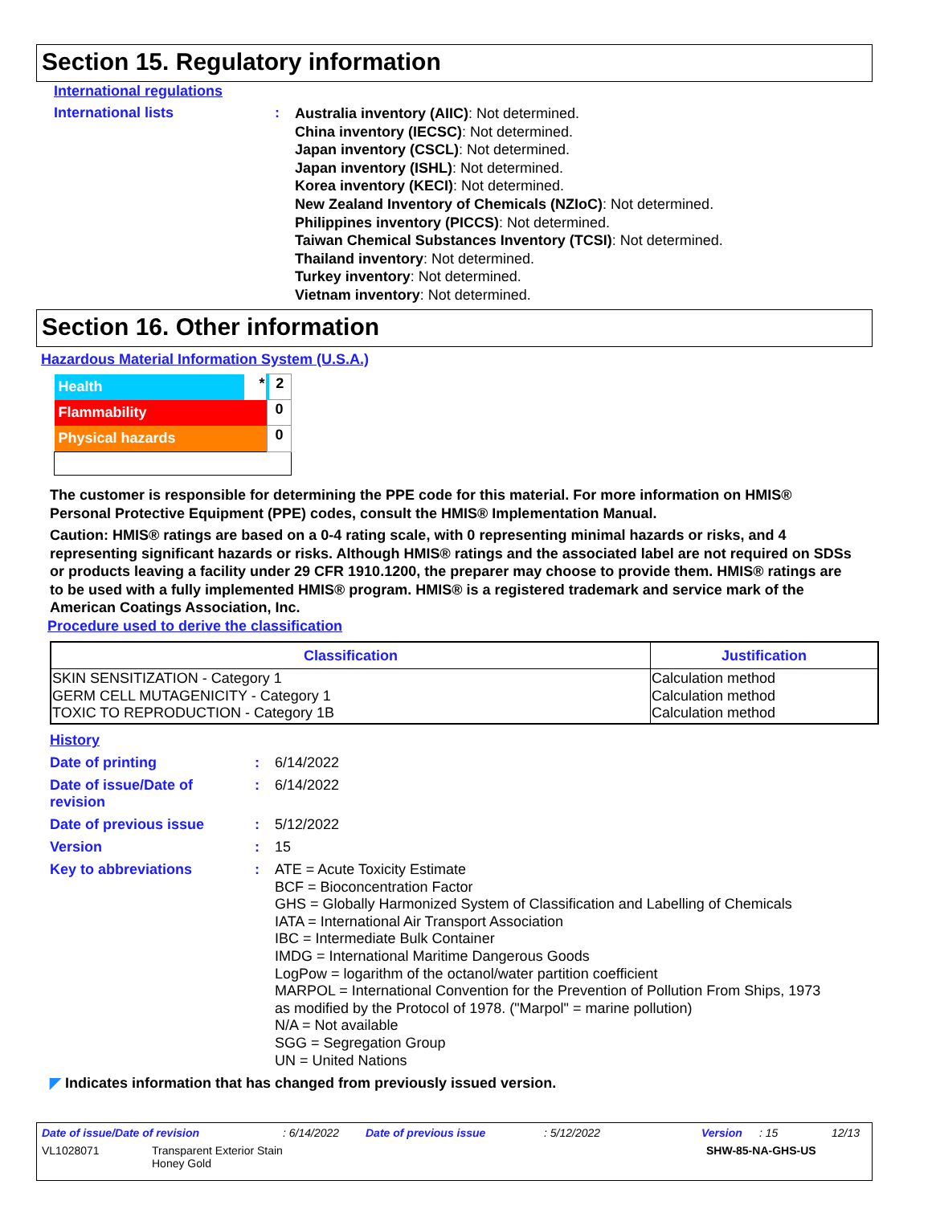Section 15. Regulatory information
International regulations
International lists :
Australia inventory (AIIC): Not determined.
China inventory (IECSC): Not determined.
Japan inventory (CSCL): Not determined.
Japan inventory (ISHL): Not determined.
Korea inventory (KECI): Not determined.
New Zealand Inventory of Chemicals (NZIoC): Not determined.
Philippines inventory (PICCS): Not determined.
Taiwan Chemical Substances Inventory (TCSI): Not determined.
Thailand inventory: Not determined.
Turkey inventory: Not determined.
Vietnam inventory: Not determined.
Section 16. Other information
Hazardous Material Information System (U.S.A.)
| Health | * | 2 |
| Flammability | | 0 |
| Physical hazards | | 0 |
The customer is responsible for determining the PPE code for this material. For more information on HMIS® Personal Protective Equipment (PPE) codes, consult the HMIS® Implementation Manual.
Caution: HMIS® ratings are based on a 0-4 rating scale, with 0 representing minimal hazards or risks, and 4 representing significant hazards or risks. Although HMIS® ratings and the associated label are not required on SDSs or products leaving a facility under 29 CFR 1910.1200, the preparer may choose to provide them. HMIS® ratings are to be used with a fully implemented HMIS® program. HMIS® is a registered trademark and service mark of the American Coatings Association, Inc.
Procedure used to derive the classification
| Classification | Justification |
| --- | --- |
| SKIN SENSITIZATION - Category 1 GERM CELL MUTAGENICITY - Category 1 TOXIC TO REPRODUCTION - Category 1B | Calculation method Calculation method Calculation method |
History
Date of printing : 6/14/2022
Date of issue/Date of
revision
: 6/14/2022
Date of previous issue : 5/12/2022
Version : 15
Key to abbreviations :
ATE = Acute Toxicity Estimate
BCF = Bioconcentration Factor
GHS = Globally Harmonized System of Classification and Labelling of Chemicals
IATA = International Air Transport Association
IBC = Intermediate Bulk Container
IMDG = International Maritime Dangerous Goods
LogPow = logarithm of the octanol/water partition coefficient
MARPOL = International Convention for the Prevention of Pollution From Ships, 1973
as modified by the Protocol of 1978. ("Marpol" = marine pollution)
N/A = Not available
SGG = Segregation Group
UN = United Nations
◤ Indicates information that has changed from previously issued version.
Date of issue/Date of revision: 6/14/2022 Date of previous issue: 5/12/2022 Version: 15 12/13
VL1028071 Transparent Exterior Stain
Honey Gold SHW-85-NA-GHS-US